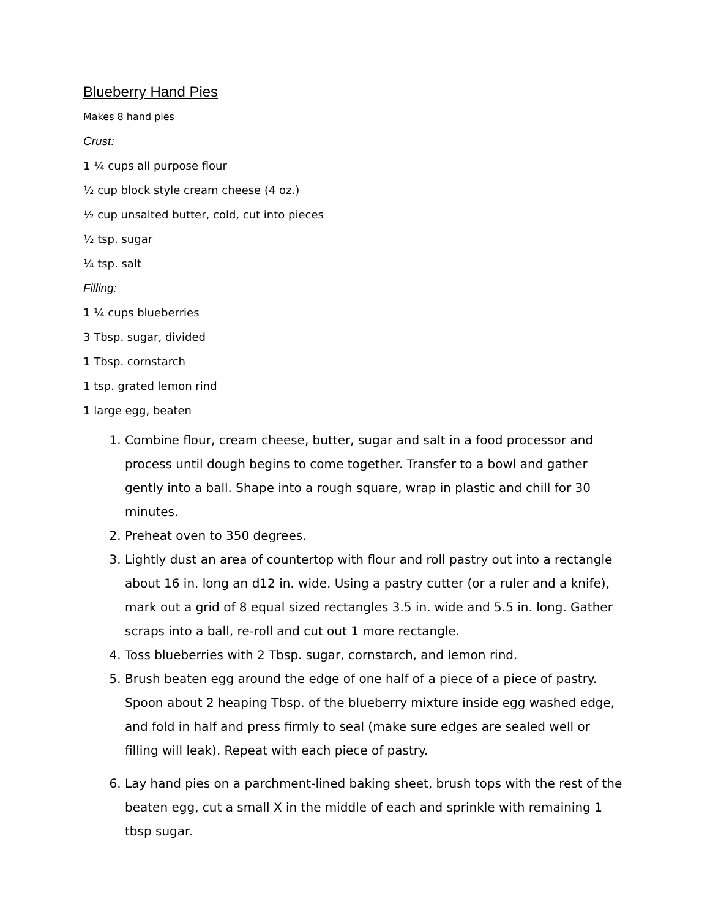Blueberry Hand Pies
Makes 8 hand pies
Crust:
1 ¼ cups all purpose flour
½ cup block style cream cheese (4 oz.)
½ cup unsalted butter, cold, cut into pieces
½ tsp. sugar
¼ tsp. salt
Filling:
1 ¼ cups blueberries
3 Tbsp. sugar, divided
1 Tbsp. cornstarch
1 tsp. grated lemon rind
1 large egg, beaten
1. Combine flour, cream cheese, butter, sugar and salt in a food processor and process until dough begins to come together. Transfer to a bowl and gather gently into a ball. Shape into a rough square, wrap in plastic and chill for 30 minutes.
2. Preheat oven to 350 degrees.
3. Lightly dust an area of countertop with flour and roll pastry out into a rectangle about 16 in. long an d12 in. wide. Using a pastry cutter (or a ruler and a knife), mark out a grid of 8 equal sized rectangles 3.5 in. wide and 5.5 in. long. Gather scraps into a ball, re-roll and cut out 1 more rectangle.
4. Toss blueberries with 2 Tbsp. sugar, cornstarch, and lemon rind.
5. Brush beaten egg around the edge of one half of a piece of a piece of pastry. Spoon about 2 heaping Tbsp. of the blueberry mixture inside egg washed edge, and fold in half and press firmly to seal (make sure edges are sealed well or filling will leak). Repeat with each piece of pastry.
6. Lay hand pies on a parchment-lined baking sheet, brush tops with the rest of the beaten egg, cut a small X in the middle of each and sprinkle with remaining 1 tbsp sugar.